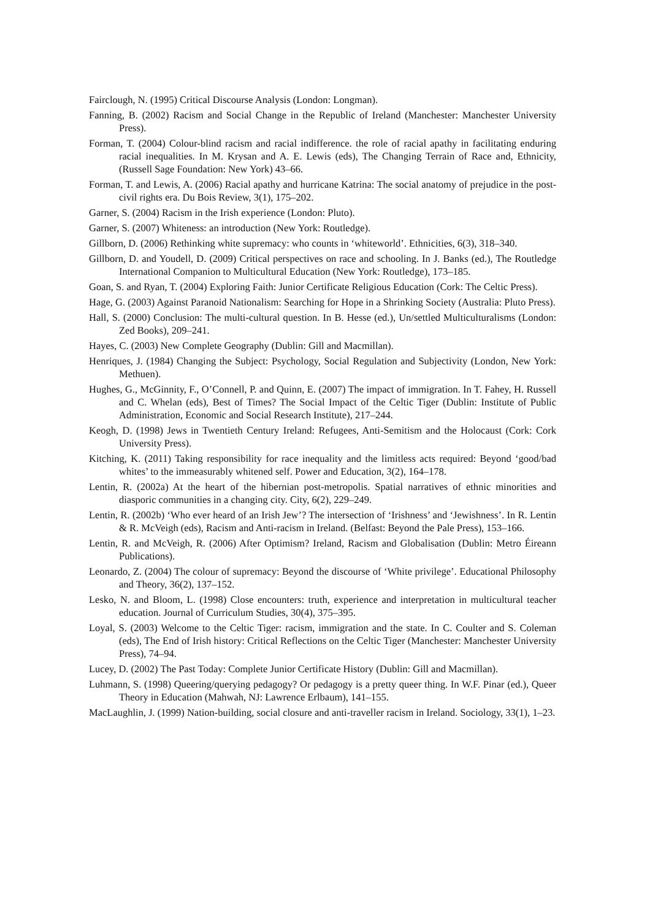Fairclough, N. (1995) Critical Discourse Analysis (London: Longman).
Fanning, B. (2002) Racism and Social Change in the Republic of Ireland (Manchester: Manchester University Press).
Forman, T. (2004) Colour-blind racism and racial indifference. the role of racial apathy in facilitating enduring racial inequalities. In M. Krysan and A. E. Lewis (eds), The Changing Terrain of Race and, Ethnicity, (Russell Sage Foundation: New York) 43–66.
Forman, T. and Lewis, A. (2006) Racial apathy and hurricane Katrina: The social anatomy of prejudice in the post-civil rights era. Du Bois Review, 3(1), 175–202.
Garner, S. (2004) Racism in the Irish experience (London: Pluto).
Garner, S. (2007) Whiteness: an introduction (New York: Routledge).
Gillborn, D. (2006) Rethinking white supremacy: who counts in ‘whiteworld’. Ethnicities, 6(3), 318–340.
Gillborn, D. and Youdell, D. (2009) Critical perspectives on race and schooling. In J. Banks (ed.), The Routledge International Companion to Multicultural Education (New York: Routledge), 173–185.
Goan, S. and Ryan, T. (2004) Exploring Faith: Junior Certificate Religious Education (Cork: The Celtic Press).
Hage, G. (2003) Against Paranoid Nationalism: Searching for Hope in a Shrinking Society (Australia: Pluto Press).
Hall, S. (2000) Conclusion: The multi-cultural question. In B. Hesse (ed.), Un/settled Multiculturalisms (London: Zed Books), 209–241.
Hayes, C. (2003) New Complete Geography (Dublin: Gill and Macmillan).
Henriques, J. (1984) Changing the Subject: Psychology, Social Regulation and Subjectivity (London, New York: Methuen).
Hughes, G., McGinnity, F., O’Connell, P. and Quinn, E. (2007) The impact of immigration. In T. Fahey, H. Russell and C. Whelan (eds), Best of Times? The Social Impact of the Celtic Tiger (Dublin: Institute of Public Administration, Economic and Social Research Institute), 217–244.
Keogh, D. (1998) Jews in Twentieth Century Ireland: Refugees, Anti-Semitism and the Holocaust (Cork: Cork University Press).
Kitching, K. (2011) Taking responsibility for race inequality and the limitless acts required: Beyond ‘good/bad whites’ to the immeasurably whitened self. Power and Education, 3(2), 164–178.
Lentin, R. (2002a) At the heart of the hibernian post-metropolis. Spatial narratives of ethnic minorities and diasporic communities in a changing city. City, 6(2), 229–249.
Lentin, R. (2002b) ‘Who ever heard of an Irish Jew’? The intersection of ‘Irishness’ and ‘Jewishness’. In R. Lentin & R. McVeigh (eds), Racism and Anti-racism in Ireland. (Belfast: Beyond the Pale Press), 153–166.
Lentin, R. and McVeigh, R. (2006) After Optimism? Ireland, Racism and Globalisation (Dublin: Metro Éireann Publications).
Leonardo, Z. (2004) The colour of supremacy: Beyond the discourse of ‘White privilege’. Educational Philosophy and Theory, 36(2), 137–152.
Lesko, N. and Bloom, L. (1998) Close encounters: truth, experience and interpretation in multicultural teacher education. Journal of Curriculum Studies, 30(4), 375–395.
Loyal, S. (2003) Welcome to the Celtic Tiger: racism, immigration and the state. In C. Coulter and S. Coleman (eds), The End of Irish history: Critical Reflections on the Celtic Tiger (Manchester: Manchester University Press), 74–94.
Lucey, D. (2002) The Past Today: Complete Junior Certificate History (Dublin: Gill and Macmillan).
Luhmann, S. (1998) Queering/querying pedagogy? Or pedagogy is a pretty queer thing. In W.F. Pinar (ed.), Queer Theory in Education (Mahwah, NJ: Lawrence Erlbaum), 141–155.
MacLaughlin, J. (1999) Nation-building, social closure and anti-traveller racism in Ireland. Sociology, 33(1), 1–23.